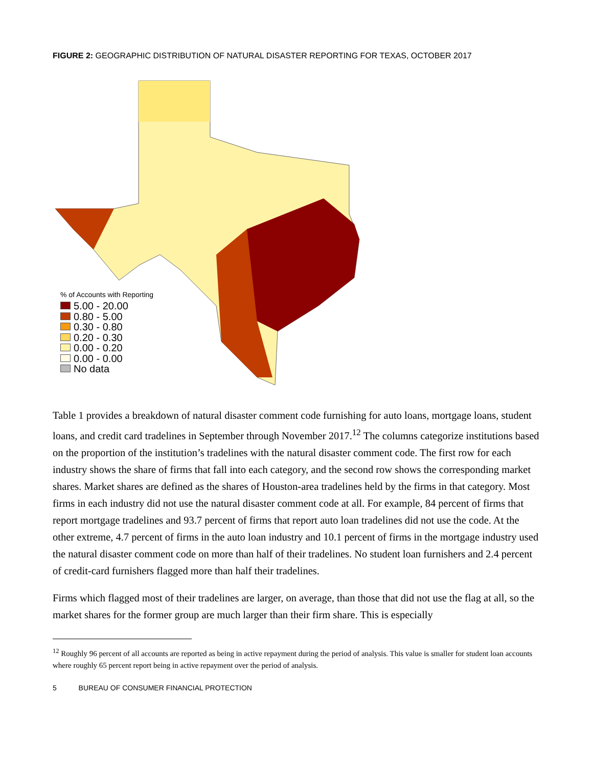FIGURE 2: GEOGRAPHIC DISTRIBUTION OF NATURAL DISASTER REPORTING FOR TEXAS, OCTOBER 2017
% of Accounts with Reporting
5.00 - 20.00
0.80 - 5.00
0.30 - 0.80
0.20 - 0.30
0.00 - 0.20
0.00 - 0.00
No data
Table 1 provides a breakdown of natural disaster comment code furnishing for auto loans, mortgage loans, student loans, and credit card tradelines in September through November 2017.<sup>12</sup> The columns categorize institutions based on the proportion of the institution’s tradelines with the natural disaster comment code. The first row for each industry shows the share of firms that fall into each category, and the second row shows the corresponding market shares. Market shares are defined as the shares of Houston-area tradelines held by the firms in that category. Most firms in each industry did not use the natural disaster comment code at all. For example, 84 percent of firms that report mortgage tradelines and 93.7 percent of firms that report auto loan tradelines did not use the code. At the other extreme, 4.7 percent of firms in the auto loan industry and 10.1 percent of firms in the mortgage industry used the natural disaster comment code on more than half of their tradelines. No student loan furnishers and 2.4 percent of credit-card furnishers flagged more than half their tradelines.
Firms which flagged most of their tradelines are larger, on average, than those that did not use the flag at all, so the market shares for the former group are much larger than their firm share. This is especially
<sup>12</sup> Roughly 96 percent of all accounts are reported as being in active repayment during the period of analysis. This value is smaller for student loan accounts where roughly 65 percent report being in active repayment over the period of analysis.
5 BUREAU OF CONSUMER FINANCIAL PROTECTION